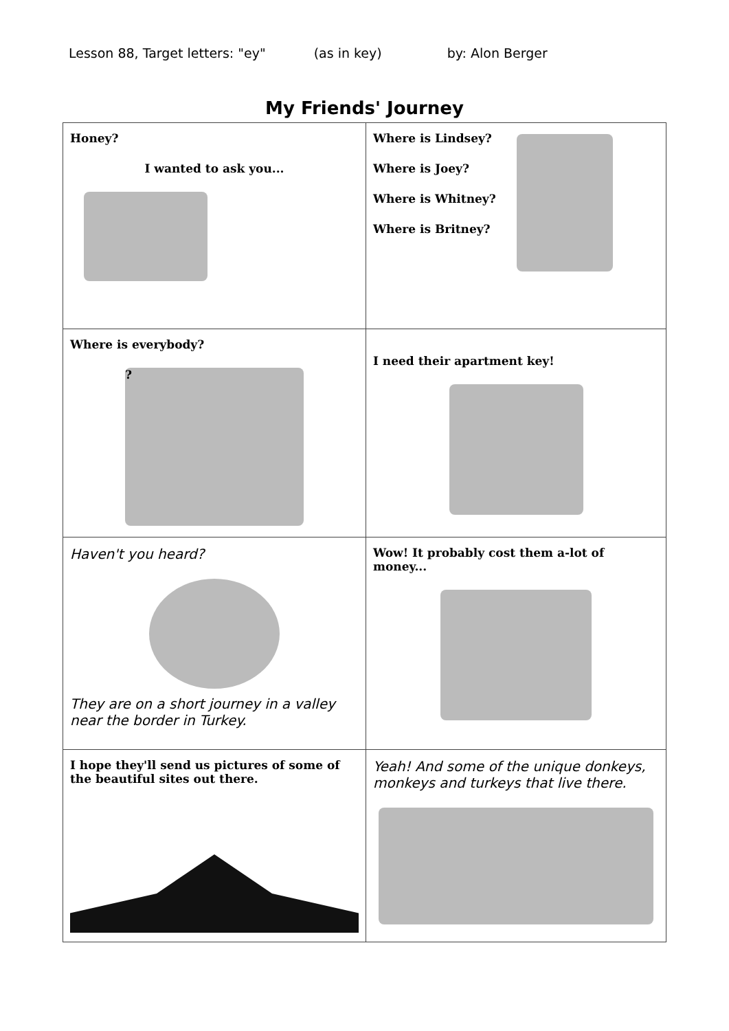Lesson 88, Target letters: "ey" (as in key) by: Alon Berger
My Friends' Journey
| Honey? I wanted to ask you... | Where is Lindsey? Where is Joey? Where is Whitney? Where is Britney? |
| Where is everybody? ? | I need their apartment key! |
| Haven't you heard? They are on a short journey in a valley near the border in Turkey. | Wow! It probably cost them a-lot of money... |
| I hope they'll send us pictures of some of the beautiful sites out there. | Yeah! And some of the unique donkeys, monkeys and turkeys that live there. |